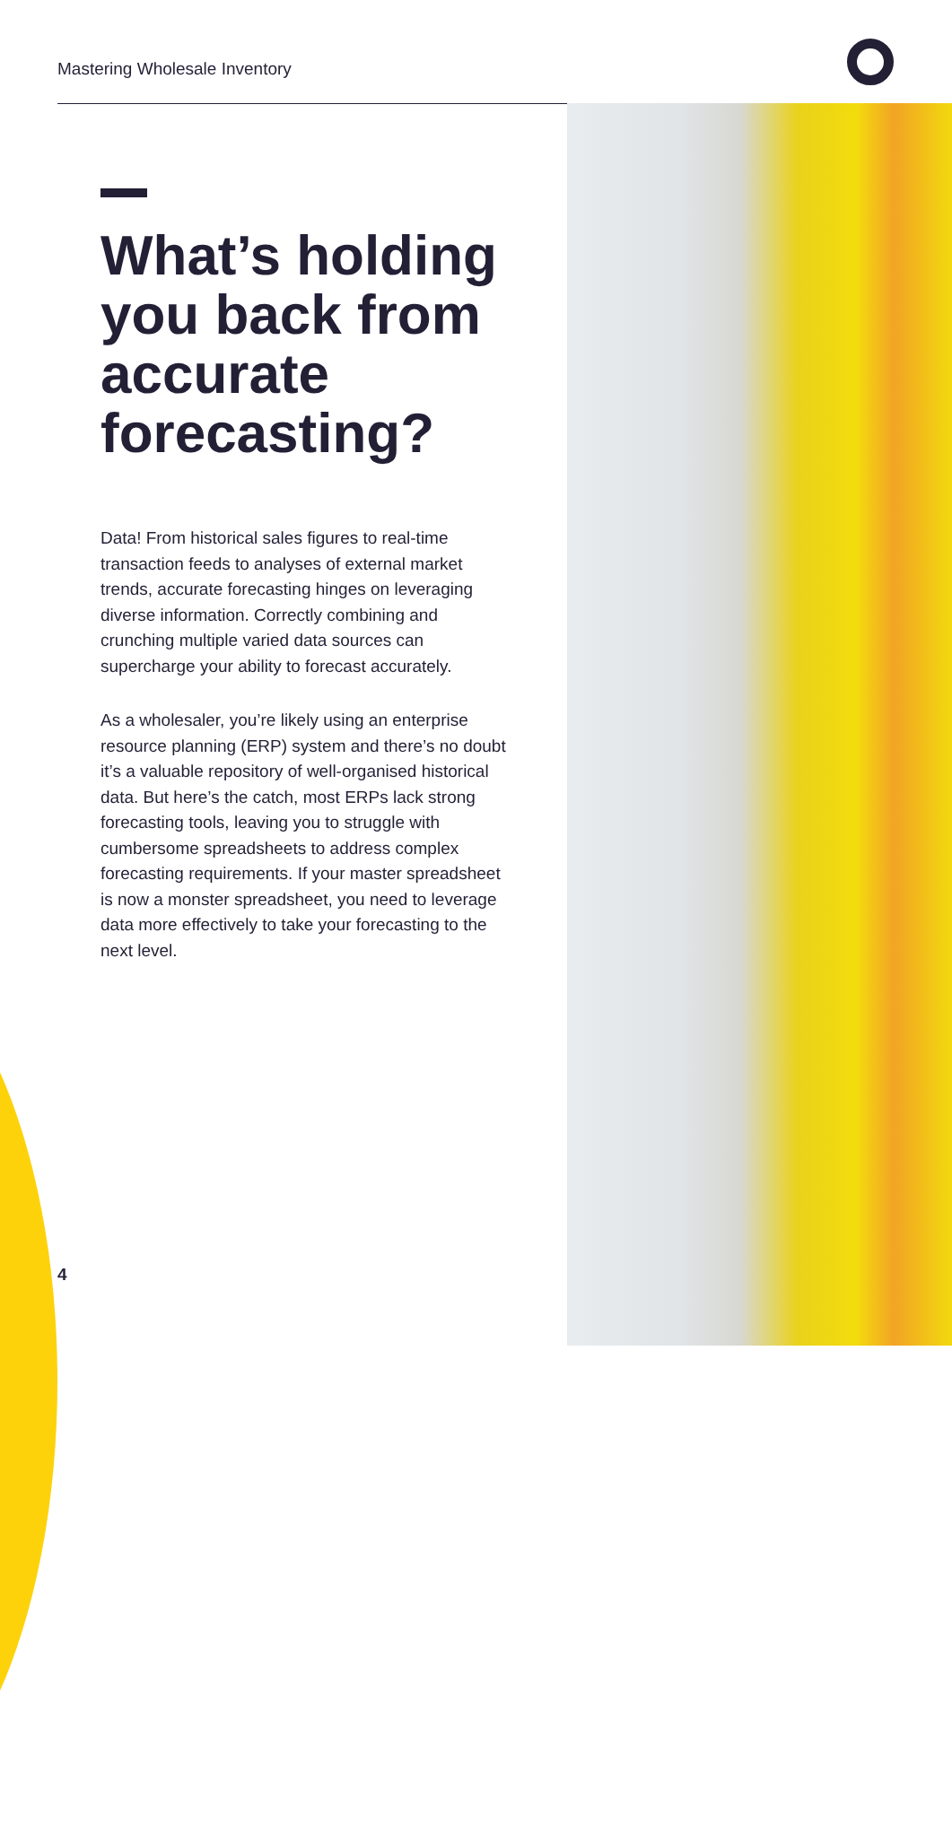Mastering Wholesale Inventory
What’s holding you back from accurate forecasting?
Data! From historical sales figures to real-time transaction feeds to analyses of external market trends, accurate forecasting hinges on leveraging diverse information. Correctly combining and crunching multiple varied data sources can supercharge your ability to forecast accurately.
As a wholesaler, you’re likely using an enterprise resource planning (ERP) system and there’s no doubt it’s a valuable repository of well-organised historical data. But here’s the catch, most ERPs lack strong forecasting tools, leaving you to struggle with cumbersome spreadsheets to address complex forecasting requirements. If your master spreadsheet is now a monster spreadsheet, you need to leverage data more effectively to take your forecasting to the next level.
4